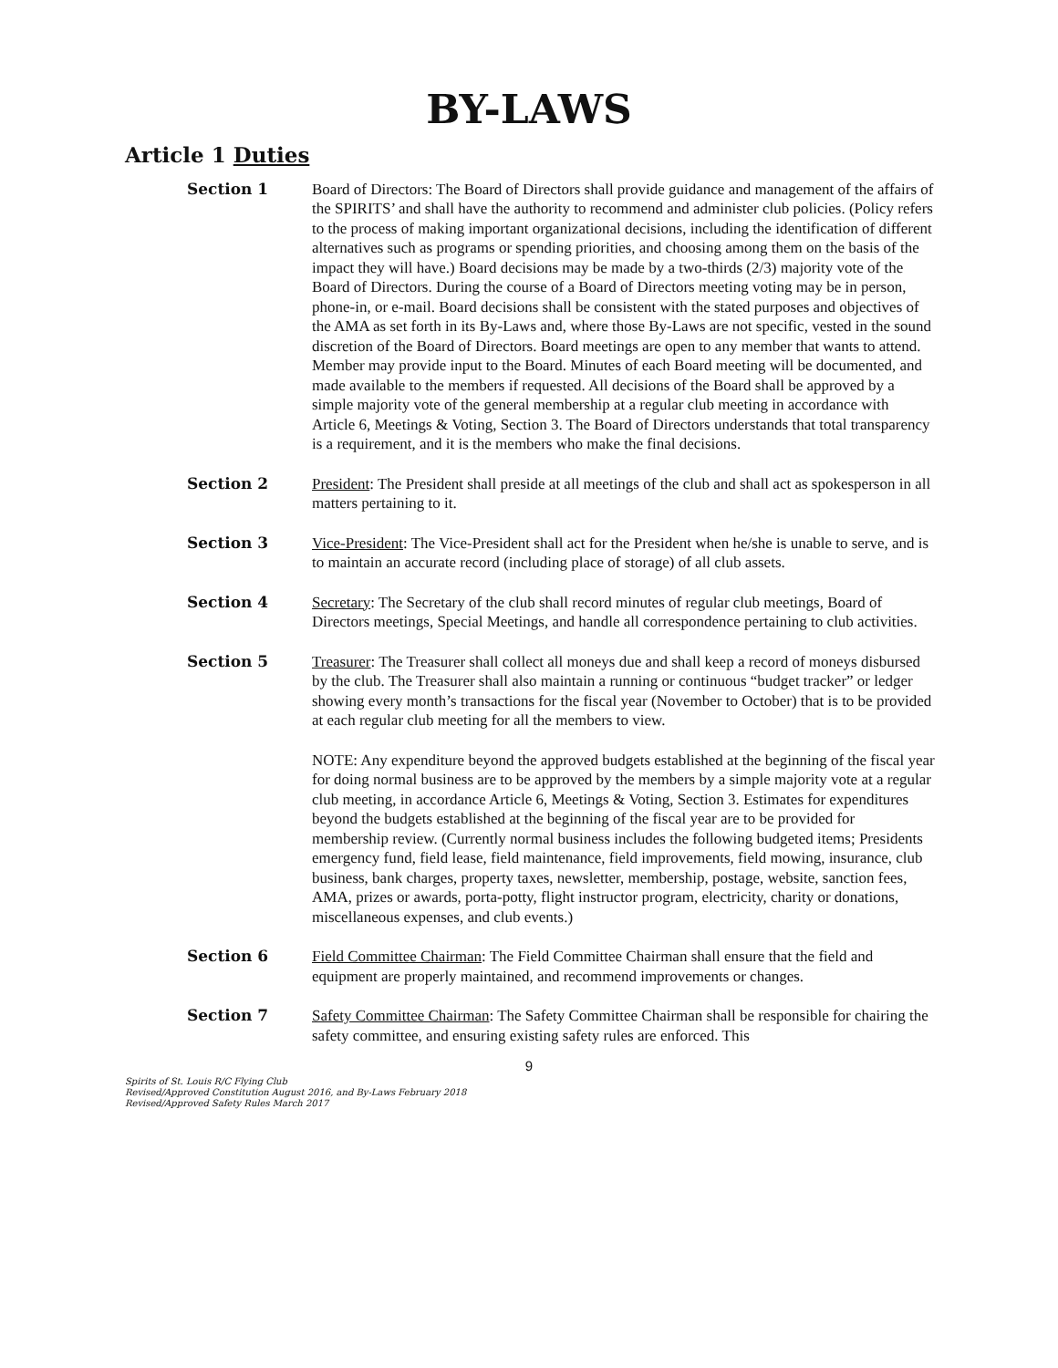BY-LAWS
Article 1 Duties
Section 1 Board of Directors: The Board of Directors shall provide guidance and management of the affairs of the SPIRITS’ and shall have the authority to recommend and administer club policies. (Policy refers to the process of making important organizational decisions, including the identification of different alternatives such as programs or spending priorities, and choosing among them on the basis of the impact they will have.) Board decisions may be made by a two-thirds (2/3) majority vote of the Board of Directors. During the course of a Board of Directors meeting voting may be in person, phone-in, or e-mail. Board decisions shall be consistent with the stated purposes and objectives of the AMA as set forth in its By-Laws and, where those By-Laws are not specific, vested in the sound discretion of the Board of Directors. Board meetings are open to any member that wants to attend. Member may provide input to the Board. Minutes of each Board meeting will be documented, and made available to the members if requested. All decisions of the Board shall be approved by a simple majority vote of the general membership at a regular club meeting in accordance with Article 6, Meetings & Voting, Section 3. The Board of Directors understands that total transparency is a requirement, and it is the members who make the final decisions.
Section 2 President: The President shall preside at all meetings of the club and shall act as spokesperson in all matters pertaining to it.
Section 3 Vice-President: The Vice-President shall act for the President when he/she is unable to serve, and is to maintain an accurate record (including place of storage) of all club assets.
Section 4 Secretary: The Secretary of the club shall record minutes of regular club meetings, Board of Directors meetings, Special Meetings, and handle all correspondence pertaining to club activities.
Section 5 Treasurer: The Treasurer shall collect all moneys due and shall keep a record of moneys disbursed by the club. The Treasurer shall also maintain a running or continuous “budget tracker” or ledger showing every month’s transactions for the fiscal year (November to October) that is to be provided at each regular club meeting for all the members to view.
NOTE: Any expenditure beyond the approved budgets established at the beginning of the fiscal year for doing normal business are to be approved by the members by a simple majority vote at a regular club meeting, in accordance Article 6, Meetings & Voting, Section 3. Estimates for expenditures beyond the budgets established at the beginning of the fiscal year are to be provided for membership review. (Currently normal business includes the following budgeted items; Presidents emergency fund, field lease, field maintenance, field improvements, field mowing, insurance, club business, bank charges, property taxes, newsletter, membership, postage, website, sanction fees, AMA, prizes or awards, porta-potty, flight instructor program, electricity, charity or donations, miscellaneous expenses, and club events.)
Section 6 Field Committee Chairman: The Field Committee Chairman shall ensure that the field and equipment are properly maintained, and recommend improvements or changes.
Section 7 Safety Committee Chairman: The Safety Committee Chairman shall be responsible for chairing the safety committee, and ensuring existing safety rules are enforced. This
9
Spirits of St. Louis R/C Flying Club
Revised/Approved Constitution August 2016, and By-Laws February 2018
Revised/Approved Safety Rules March 2017